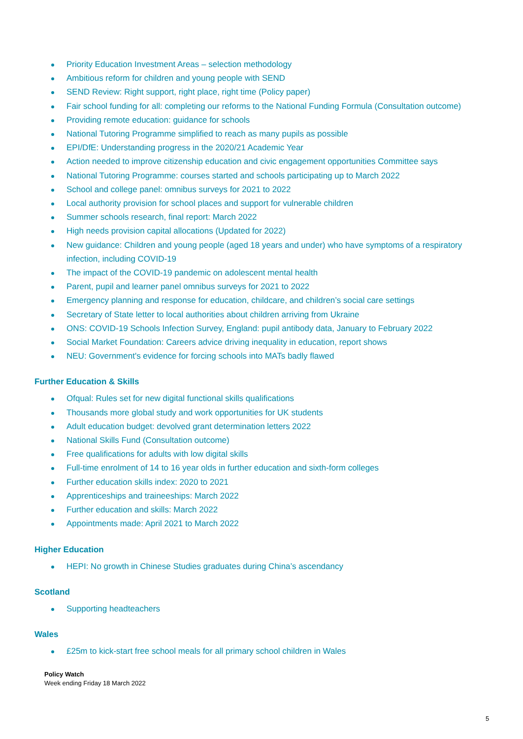Priority Education Investment Areas – selection methodology
Ambitious reform for children and young people with SEND
SEND Review: Right support, right place, right time (Policy paper)
Fair school funding for all: completing our reforms to the National Funding Formula (Consultation outcome)
Providing remote education: guidance for schools
National Tutoring Programme simplified to reach as many pupils as possible
EPI/DfE: Understanding progress in the 2020/21 Academic Year
Action needed to improve citizenship education and civic engagement opportunities Committee says
National Tutoring Programme: courses started and schools participating up to March 2022
School and college panel: omnibus surveys for 2021 to 2022
Local authority provision for school places and support for vulnerable children
Summer schools research, final report: March 2022
High needs provision capital allocations (Updated for 2022)
New guidance: Children and young people (aged 18 years and under) who have symptoms of a respiratory infection, including COVID-19
The impact of the COVID-19 pandemic on adolescent mental health
Parent, pupil and learner panel omnibus surveys for 2021 to 2022
Emergency planning and response for education, childcare, and children’s social care settings
Secretary of State letter to local authorities about children arriving from Ukraine
ONS: COVID-19 Schools Infection Survey, England: pupil antibody data, January to February 2022
Social Market Foundation: Careers advice driving inequality in education, report shows
NEU: Government's evidence for forcing schools into MATs badly flawed
Further Education & Skills
Ofqual: Rules set for new digital functional skills qualifications
Thousands more global study and work opportunities for UK students
Adult education budget: devolved grant determination letters 2022
National Skills Fund (Consultation outcome)
Free qualifications for adults with low digital skills
Full-time enrolment of 14 to 16 year olds in further education and sixth-form colleges
Further education skills index: 2020 to 2021
Apprenticeships and traineeships: March 2022
Further education and skills: March 2022
Appointments made: April 2021 to March 2022
Higher Education
HEPI: No growth in Chinese Studies graduates during China’s ascendancy
Scotland
Supporting headteachers
Wales
£25m to kick-start free school meals for all primary school children in Wales
Policy Watch
Week ending Friday 18 March 2022
5